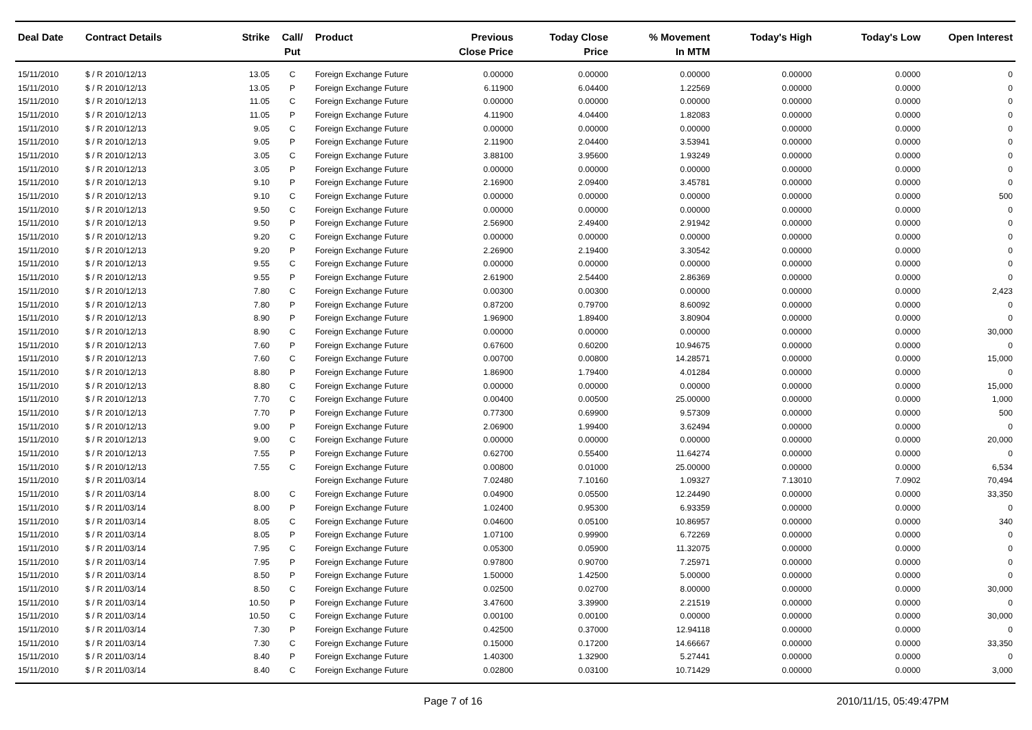| Deal Date | Contract Details | Strike | Call/ Put | Product | Previous Close Price | Today Close Price | % Movement In MTM | Today's High | Today's Low | Open Interest |
| --- | --- | --- | --- | --- | --- | --- | --- | --- | --- | --- |
| 15/11/2010 | $ / R 2010/12/13 | 13.05 | C | Foreign Exchange Future | 0.00000 | 0.00000 | 0.00000 | 0.00000 | 0.0000 | 0 |
| 15/11/2010 | $ / R 2010/12/13 | 13.05 | P | Foreign Exchange Future | 6.11900 | 6.04400 | 1.22569 | 0.00000 | 0.0000 | 0 |
| 15/11/2010 | $ / R 2010/12/13 | 11.05 | C | Foreign Exchange Future | 0.00000 | 0.00000 | 0.00000 | 0.00000 | 0.0000 | 0 |
| 15/11/2010 | $ / R 2010/12/13 | 11.05 | P | Foreign Exchange Future | 4.11900 | 4.04400 | 1.82083 | 0.00000 | 0.0000 | 0 |
| 15/11/2010 | $ / R 2010/12/13 | 9.05 | C | Foreign Exchange Future | 0.00000 | 0.00000 | 0.00000 | 0.00000 | 0.0000 | 0 |
| 15/11/2010 | $ / R 2010/12/13 | 9.05 | P | Foreign Exchange Future | 2.11900 | 2.04400 | 3.53941 | 0.00000 | 0.0000 | 0 |
| 15/11/2010 | $ / R 2010/12/13 | 3.05 | C | Foreign Exchange Future | 3.88100 | 3.95600 | 1.93249 | 0.00000 | 0.0000 | 0 |
| 15/11/2010 | $ / R 2010/12/13 | 3.05 | P | Foreign Exchange Future | 0.00000 | 0.00000 | 0.00000 | 0.00000 | 0.0000 | 0 |
| 15/11/2010 | $ / R 2010/12/13 | 9.10 | P | Foreign Exchange Future | 2.16900 | 2.09400 | 3.45781 | 0.00000 | 0.0000 | 0 |
| 15/11/2010 | $ / R 2010/12/13 | 9.10 | C | Foreign Exchange Future | 0.00000 | 0.00000 | 0.00000 | 0.00000 | 0.0000 | 500 |
| 15/11/2010 | $ / R 2010/12/13 | 9.50 | C | Foreign Exchange Future | 0.00000 | 0.00000 | 0.00000 | 0.00000 | 0.0000 | 0 |
| 15/11/2010 | $ / R 2010/12/13 | 9.50 | P | Foreign Exchange Future | 2.56900 | 2.49400 | 2.91942 | 0.00000 | 0.0000 | 0 |
| 15/11/2010 | $ / R 2010/12/13 | 9.20 | C | Foreign Exchange Future | 0.00000 | 0.00000 | 0.00000 | 0.00000 | 0.0000 | 0 |
| 15/11/2010 | $ / R 2010/12/13 | 9.20 | P | Foreign Exchange Future | 2.26900 | 2.19400 | 3.30542 | 0.00000 | 0.0000 | 0 |
| 15/11/2010 | $ / R 2010/12/13 | 9.55 | C | Foreign Exchange Future | 0.00000 | 0.00000 | 0.00000 | 0.00000 | 0.0000 | 0 |
| 15/11/2010 | $ / R 2010/12/13 | 9.55 | P | Foreign Exchange Future | 2.61900 | 2.54400 | 2.86369 | 0.00000 | 0.0000 | 0 |
| 15/11/2010 | $ / R 2010/12/13 | 7.80 | C | Foreign Exchange Future | 0.00300 | 0.00300 | 0.00000 | 0.00000 | 0.0000 | 2,423 |
| 15/11/2010 | $ / R 2010/12/13 | 7.80 | P | Foreign Exchange Future | 0.87200 | 0.79700 | 8.60092 | 0.00000 | 0.0000 | 0 |
| 15/11/2010 | $ / R 2010/12/13 | 8.90 | P | Foreign Exchange Future | 1.96900 | 1.89400 | 3.80904 | 0.00000 | 0.0000 | 0 |
| 15/11/2010 | $ / R 2010/12/13 | 8.90 | C | Foreign Exchange Future | 0.00000 | 0.00000 | 0.00000 | 0.00000 | 0.0000 | 30,000 |
| 15/11/2010 | $ / R 2010/12/13 | 7.60 | P | Foreign Exchange Future | 0.67600 | 0.60200 | 10.94675 | 0.00000 | 0.0000 | 0 |
| 15/11/2010 | $ / R 2010/12/13 | 7.60 | C | Foreign Exchange Future | 0.00700 | 0.00800 | 14.28571 | 0.00000 | 0.0000 | 15,000 |
| 15/11/2010 | $ / R 2010/12/13 | 8.80 | P | Foreign Exchange Future | 1.86900 | 1.79400 | 4.01284 | 0.00000 | 0.0000 | 0 |
| 15/11/2010 | $ / R 2010/12/13 | 8.80 | C | Foreign Exchange Future | 0.00000 | 0.00000 | 0.00000 | 0.00000 | 0.0000 | 15,000 |
| 15/11/2010 | $ / R 2010/12/13 | 7.70 | C | Foreign Exchange Future | 0.00400 | 0.00500 | 25.00000 | 0.00000 | 0.0000 | 1,000 |
| 15/11/2010 | $ / R 2010/12/13 | 7.70 | P | Foreign Exchange Future | 0.77300 | 0.69900 | 9.57309 | 0.00000 | 0.0000 | 500 |
| 15/11/2010 | $ / R 2010/12/13 | 9.00 | P | Foreign Exchange Future | 2.06900 | 1.99400 | 3.62494 | 0.00000 | 0.0000 | 0 |
| 15/11/2010 | $ / R 2010/12/13 | 9.00 | C | Foreign Exchange Future | 0.00000 | 0.00000 | 0.00000 | 0.00000 | 0.0000 | 20,000 |
| 15/11/2010 | $ / R 2010/12/13 | 7.55 | P | Foreign Exchange Future | 0.62700 | 0.55400 | 11.64274 | 0.00000 | 0.0000 | 0 |
| 15/11/2010 | $ / R 2010/12/13 | 7.55 | C | Foreign Exchange Future | 0.00800 | 0.01000 | 25.00000 | 0.00000 | 0.0000 | 6,534 |
| 15/11/2010 | $ / R 2011/03/14 | | | Foreign Exchange Future | 7.02480 | 7.10160 | 1.09327 | 7.13010 | 7.0902 | 70,494 |
| 15/11/2010 | $ / R 2011/03/14 | 8.00 | C | Foreign Exchange Future | 0.04900 | 0.05500 | 12.24490 | 0.00000 | 0.0000 | 33,350 |
| 15/11/2010 | $ / R 2011/03/14 | 8.00 | P | Foreign Exchange Future | 1.02400 | 0.95300 | 6.93359 | 0.00000 | 0.0000 | 0 |
| 15/11/2010 | $ / R 2011/03/14 | 8.05 | C | Foreign Exchange Future | 0.04600 | 0.05100 | 10.86957 | 0.00000 | 0.0000 | 340 |
| 15/11/2010 | $ / R 2011/03/14 | 8.05 | P | Foreign Exchange Future | 1.07100 | 0.99900 | 6.72269 | 0.00000 | 0.0000 | 0 |
| 15/11/2010 | $ / R 2011/03/14 | 7.95 | C | Foreign Exchange Future | 0.05300 | 0.05900 | 11.32075 | 0.00000 | 0.0000 | 0 |
| 15/11/2010 | $ / R 2011/03/14 | 7.95 | P | Foreign Exchange Future | 0.97800 | 0.90700 | 7.25971 | 0.00000 | 0.0000 | 0 |
| 15/11/2010 | $ / R 2011/03/14 | 8.50 | P | Foreign Exchange Future | 1.50000 | 1.42500 | 5.00000 | 0.00000 | 0.0000 | 0 |
| 15/11/2010 | $ / R 2011/03/14 | 8.50 | C | Foreign Exchange Future | 0.02500 | 0.02700 | 8.00000 | 0.00000 | 0.0000 | 30,000 |
| 15/11/2010 | $ / R 2011/03/14 | 10.50 | P | Foreign Exchange Future | 3.47600 | 3.39900 | 2.21519 | 0.00000 | 0.0000 | 0 |
| 15/11/2010 | $ / R 2011/03/14 | 10.50 | C | Foreign Exchange Future | 0.00100 | 0.00100 | 0.00000 | 0.00000 | 0.0000 | 30,000 |
| 15/11/2010 | $ / R 2011/03/14 | 7.30 | P | Foreign Exchange Future | 0.42500 | 0.37000 | 12.94118 | 0.00000 | 0.0000 | 0 |
| 15/11/2010 | $ / R 2011/03/14 | 7.30 | C | Foreign Exchange Future | 0.15000 | 0.17200 | 14.66667 | 0.00000 | 0.0000 | 33,350 |
| 15/11/2010 | $ / R 2011/03/14 | 8.40 | P | Foreign Exchange Future | 1.40300 | 1.32900 | 5.27441 | 0.00000 | 0.0000 | 0 |
| 15/11/2010 | $ / R 2011/03/14 | 8.40 | C | Foreign Exchange Future | 0.02800 | 0.03100 | 10.71429 | 0.00000 | 0.0000 | 3,000 |
Page 7 of 16 2010/11/15, 05:49:47PM